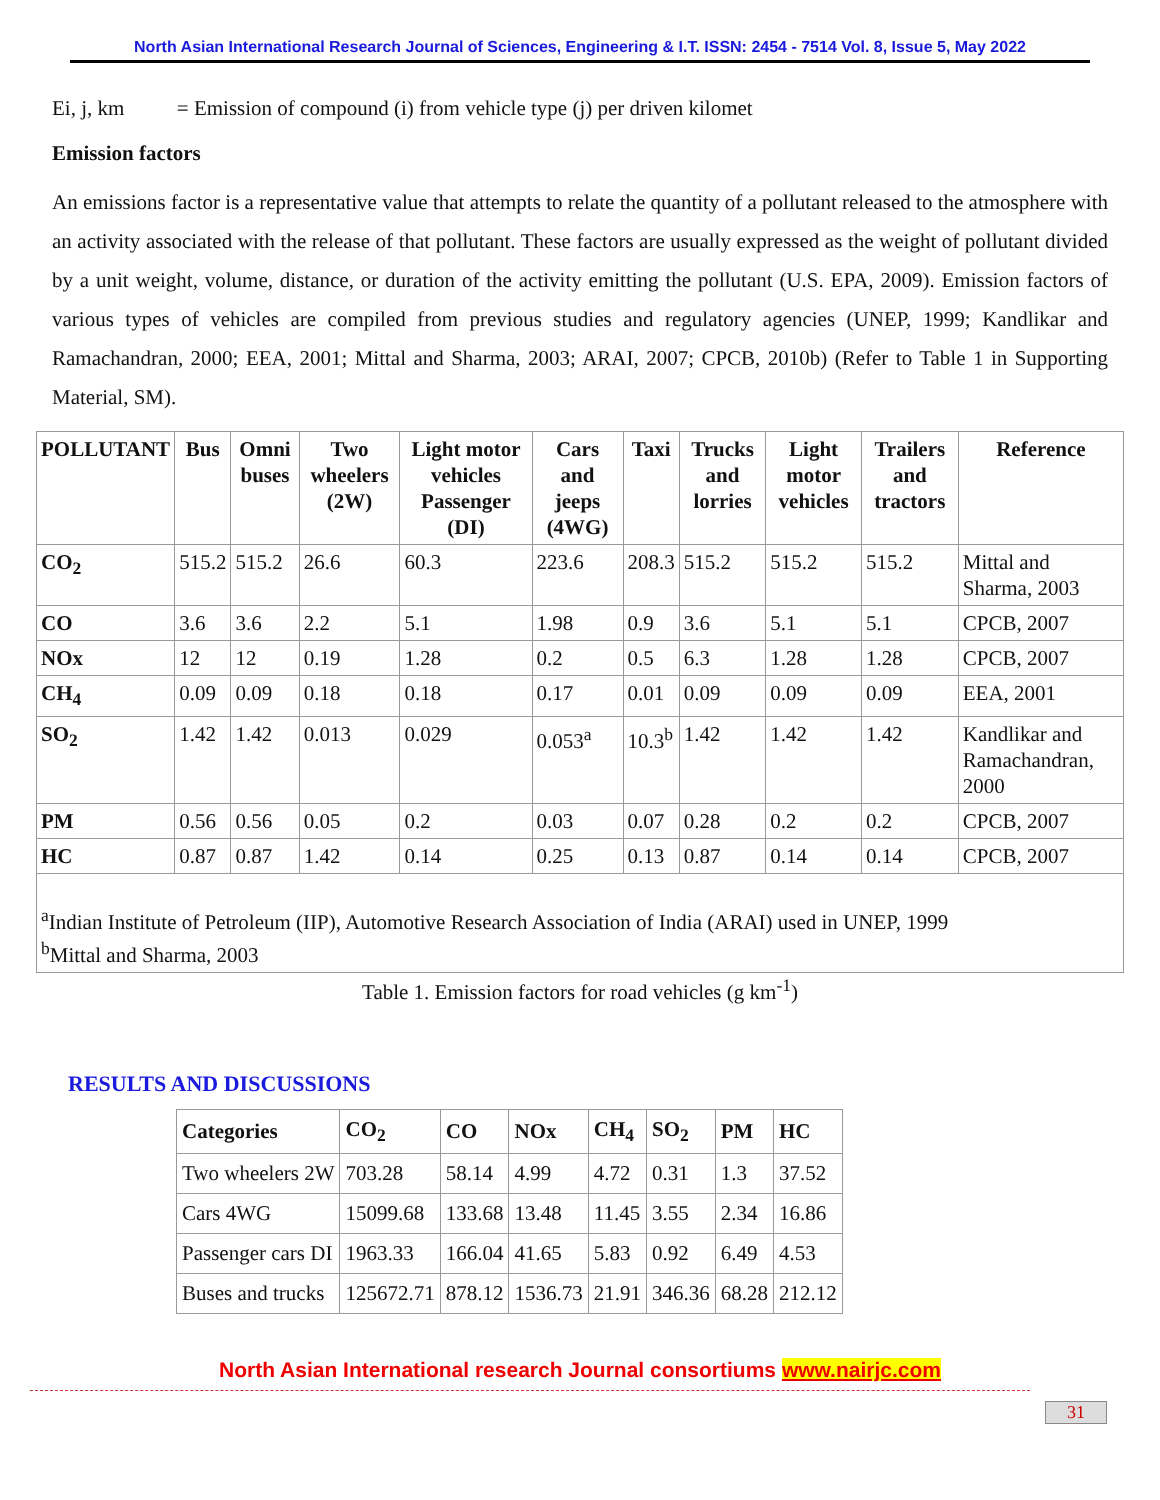North Asian International Research Journal of Sciences, Engineering & I.T. ISSN: 2454 - 7514 Vol. 8, Issue 5, May 2022
Ei, j, km = Emission of compound (i) from vehicle type (j) per driven kilomet
Emission factors
An emissions factor is a representative value that attempts to relate the quantity of a pollutant released to the atmosphere with an activity associated with the release of that pollutant. These factors are usually expressed as the weight of pollutant divided by a unit weight, volume, distance, or duration of the activity emitting the pollutant (U.S. EPA, 2009). Emission factors of various types of vehicles are compiled from previous studies and regulatory agencies (UNEP, 1999; Kandlikar and Ramachandran, 2000; EEA, 2001; Mittal and Sharma, 2003; ARAI, 2007; CPCB, 2010b) (Refer to Table 1 in Supporting Material, SM).
| POLLUTANT | Bus | Omni buses | Two wheelers (2W) | Light motor vehicles Passenger (DI) | Cars and jeeps (4WG) | Taxi | Trucks and lorries | Light motor vehicles | Trailers and tractors | Reference |
| --- | --- | --- | --- | --- | --- | --- | --- | --- | --- | --- |
| CO<sub>2</sub> | 515.2 | 515.2 | 26.6 | 60.3 | 223.6 | 208.3 | 515.2 | 515.2 | 515.2 | Mittal and Sharma, 2003 |
| CO | 3.6 | 3.6 | 2.2 | 5.1 | 1.98 | 0.9 | 3.6 | 5.1 | 5.1 | CPCB, 2007 |
| NOx | 12 | 12 | 0.19 | 1.28 | 0.2 | 0.5 | 6.3 | 1.28 | 1.28 | CPCB, 2007 |
| CH<sub>4</sub> | 0.09 | 0.09 | 0.18 | 0.18 | 0.17 | 0.01 | 0.09 | 0.09 | 0.09 | EEA, 2001 |
| SO<sub>2</sub> | 1.42 | 1.42 | 0.013 | 0.029 | 0.053<sup>a</sup> | 10.3<sup>b</sup> | 1.42 | 1.42 | 1.42 | Kandlikar and Ramachandran, 2000 |
| PM | 0.56 | 0.56 | 0.05 | 0.2 | 0.03 | 0.07 | 0.28 | 0.2 | 0.2 | CPCB, 2007 |
| HC | 0.87 | 0.87 | 1.42 | 0.14 | 0.25 | 0.13 | 0.87 | 0.14 | 0.14 | CPCB, 2007 |
| <sup>a</sup> Indian Institute of Petroleum (IIP), Automotive Research Association of India (ARAI) used in UNEP, 1999 <sup>b</sup> Mittal and Sharma, 2003 | | | | | | | | | | |
Table 1. Emission factors for road vehicles (g km<sup>-1</sup>)
RESULTS AND DISCUSSIONS
| Categories | CO<sub>2</sub> | CO | NOx | CH<sub>4</sub> | SO<sub>2</sub> | PM | HC |
| --- | --- | --- | --- | --- | --- | --- | --- |
| Two wheelers 2W | 703.28 | 58.14 | 4.99 | 4.72 | 0.31 | 1.3 | 37.52 |
| Cars 4WG | 15099.68 | 133.68 | 13.48 | 11.45 | 3.55 | 2.34 | 16.86 |
| Passenger cars DI | 1963.33 | 166.04 | 41.65 | 5.83 | 0.92 | 6.49 | 4.53 |
| Buses and trucks | 125672.71 | 878.12 | 1536.73 | 21.91 | 346.36 | 68.28 | 212.12 |
North Asian International research Journal consortiums www.nairjc.com
31